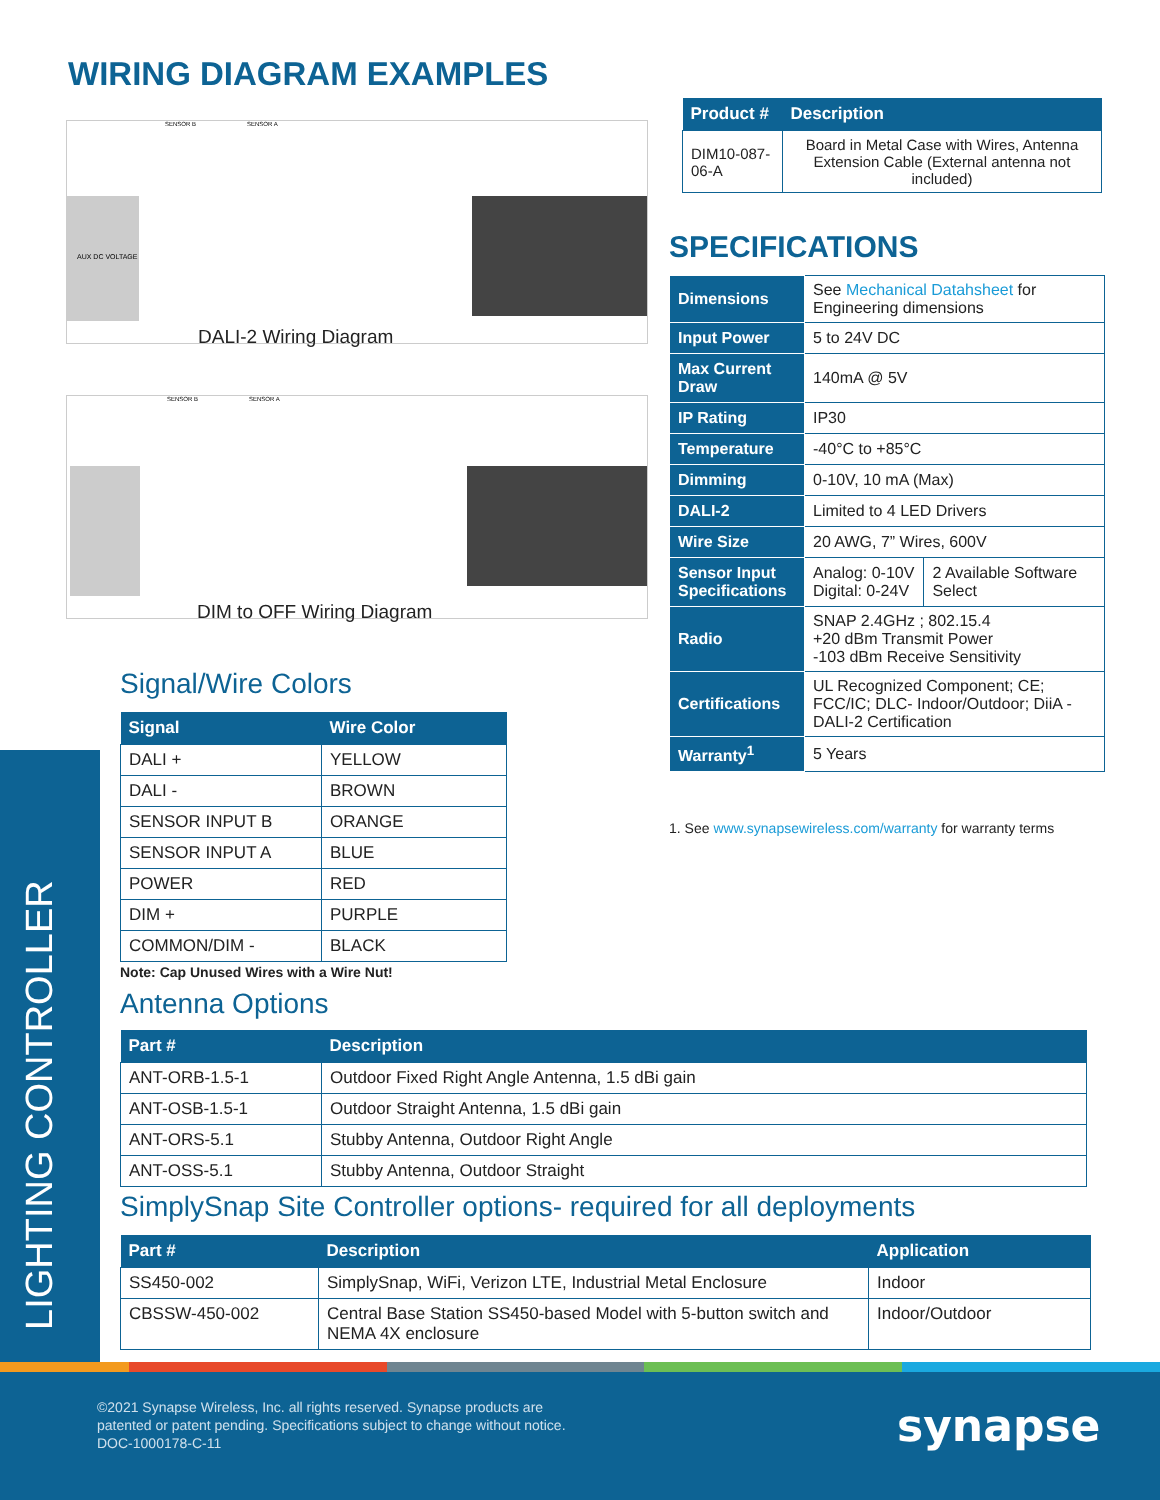WIRING DIAGRAM EXAMPLES
AUX DC VOLTAGE
SENSOR B
SENSOR A
DALI-2 Wiring Diagram
SENSOR B
SENSOR A
DIM to OFF Wiring Diagram
| Product # | Description |
| --- | --- |
| DIM10-087-06-A | Board in Metal Case with Wires, Antenna Extension Cable (External antenna not included) |
SPECIFICATIONS
| Dimensions | See Mechanical Datahsheet for Engineering dimensions | |
| Input Power | 5 to 24V DC | |
| Max Current Draw | 140mA @ 5V | |
| IP Rating | IP30 | |
| Temperature | -40°C to +85°C | |
| Dimming | 0-10V, 10 mA (Max) | |
| DALI-2 | Limited to 4 LED Drivers | |
| Wire Size | 20 AWG, 7” Wires, 600V | |
| Sensor Input Specifications | Analog: 0-10V Digital: 0-24V | 2 Available Software Select |
| Radio | SNAP 2.4GHz ; 802.15.4 +20 dBm Transmit Power -103 dBm Receive Sensitivity | |
| Certifications | UL Recognized Component; CE; FCC/IC; DLC- Indoor/Outdoor; DiiA - DALI-2 Certification | |
| Warranty<sup>1</sup> | 5 Years | |
1. See www.synapsewireless.com/warranty for warranty terms
LIGHTING CONTROLLER
Signal/Wire Colors
| Signal | Wire Color |
| --- | --- |
| DALI + | YELLOW |
| DALI - | BROWN |
| SENSOR INPUT B | ORANGE |
| SENSOR INPUT A | BLUE |
| POWER | RED |
| DIM + | PURPLE |
| COMMON/DIM - | BLACK |
Note: Cap Unused Wires with a Wire Nut!
Antenna Options
| Part # | Description |
| --- | --- |
| ANT-ORB-1.5-1 | Outdoor Fixed Right Angle Antenna, 1.5 dBi gain |
| ANT-OSB-1.5-1 | Outdoor Straight Antenna, 1.5 dBi gain |
| ANT-ORS-5.1 | Stubby Antenna, Outdoor Right Angle |
| ANT-OSS-5.1 | Stubby Antenna, Outdoor Straight |
SimplySnap Site Controller options- required for all deployments
| Part # | Description | Application |
| --- | --- | --- |
| SS450-002 | SimplySnap, WiFi, Verizon LTE, Industrial Metal Enclosure | Indoor |
| CBSSW-450-002 | Central Base Station SS450-based Model with 5-button switch and NEMA 4X enclosure | Indoor/Outdoor |
©2021 Synapse Wireless, Inc. all rights reserved. Synapse products are
patented or patent pending. Specifications subject to change without notice.
DOC-1000178-C-11
synapse